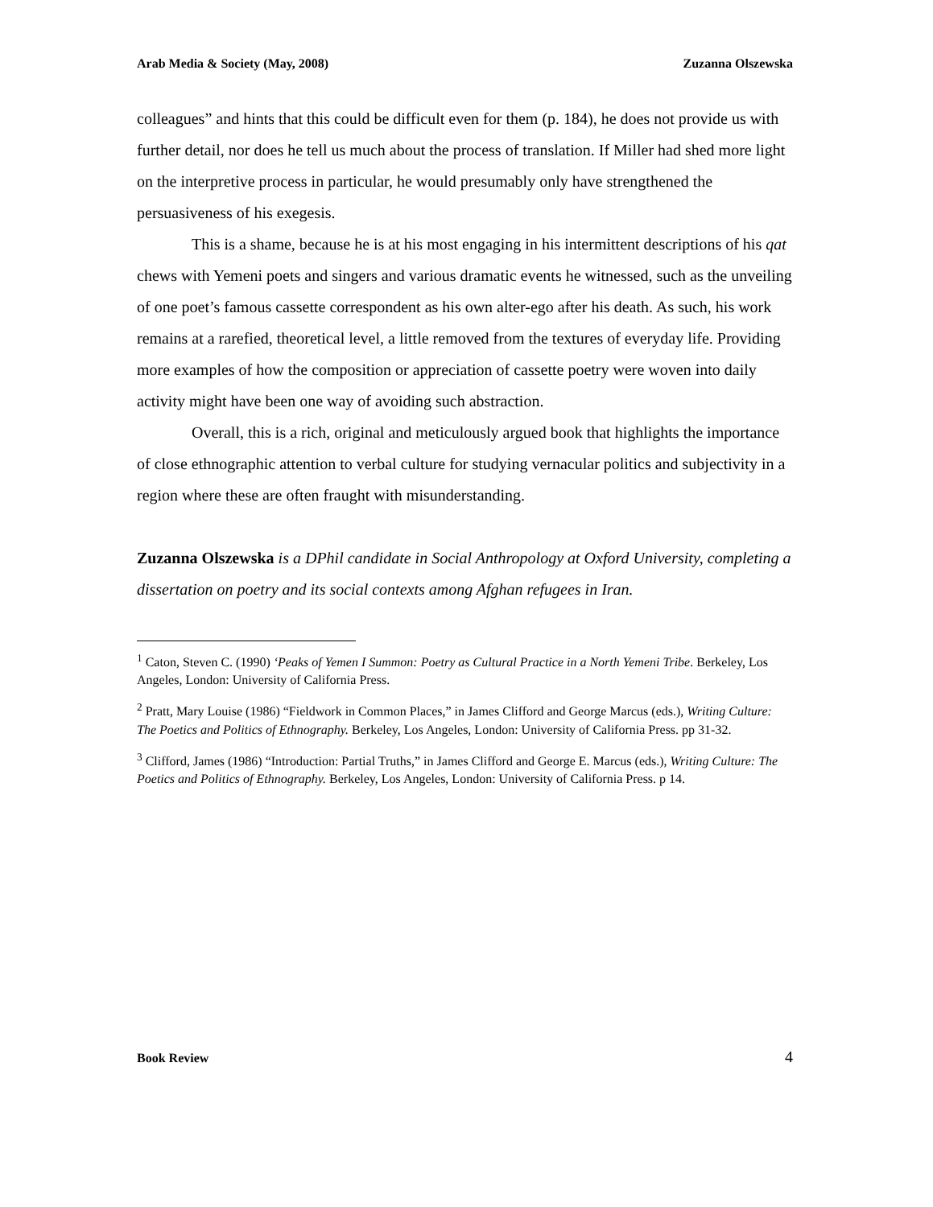Arab Media & Society (May, 2008) Zuzanna Olszewska
colleagues” and hints that this could be difficult even for them (p. 184), he does not provide us with further detail, nor does he tell us much about the process of translation. If Miller had shed more light on the interpretive process in particular, he would presumably only have strengthened the persuasiveness of his exegesis.
This is a shame, because he is at his most engaging in his intermittent descriptions of his qat chews with Yemeni poets and singers and various dramatic events he witnessed, such as the unveiling of one poet’s famous cassette correspondent as his own alter-ego after his death. As such, his work remains at a rarefied, theoretical level, a little removed from the textures of everyday life. Providing more examples of how the composition or appreciation of cassette poetry were woven into daily activity might have been one way of avoiding such abstraction.
Overall, this is a rich, original and meticulously argued book that highlights the importance of close ethnographic attention to verbal culture for studying vernacular politics and subjectivity in a region where these are often fraught with misunderstanding.
Zuzanna Olszewska is a DPhil candidate in Social Anthropology at Oxford University, completing a dissertation on poetry and its social contexts among Afghan refugees in Iran.
<sup>1</sup> Caton, Steven C. (1990) ‘Peaks of Yemen I Summon: Poetry as Cultural Practice in a North Yemeni Tribe. Berkeley, Los Angeles, London: University of California Press.
<sup>2</sup> Pratt, Mary Louise (1986) “Fieldwork in Common Places,” in James Clifford and George Marcus (eds.), Writing Culture: The Poetics and Politics of Ethnography. Berkeley, Los Angeles, London: University of California Press. pp 31-32.
<sup>3</sup> Clifford, James (1986) “Introduction: Partial Truths,” in James Clifford and George E. Marcus (eds.), Writing Culture: The Poetics and Politics of Ethnography. Berkeley, Los Angeles, London: University of California Press. p 14.
Book Review 4